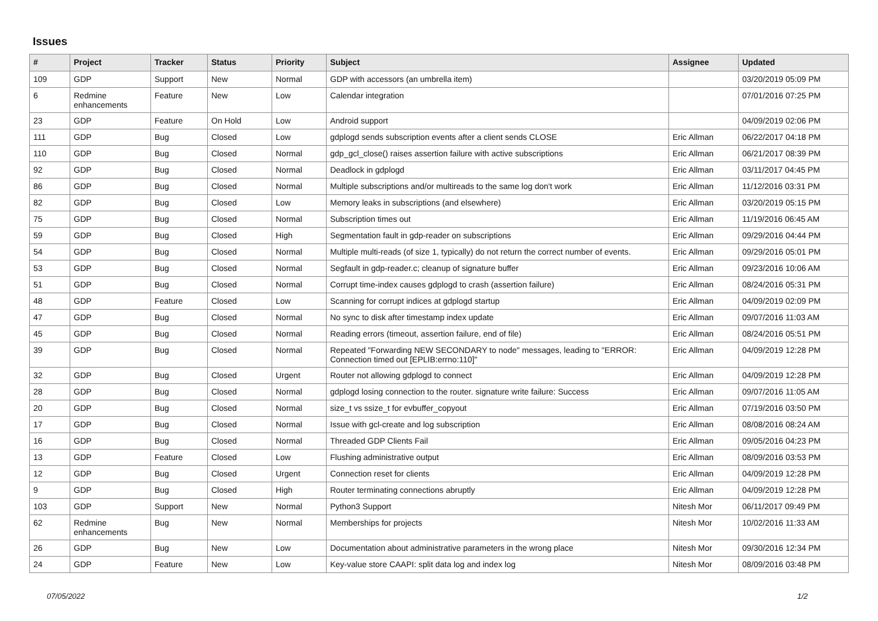Issues
| # | Project | Tracker | Status | Priority | Subject | Assignee | Updated |
| --- | --- | --- | --- | --- | --- | --- | --- |
| 109 | GDP | Support | New | Normal | GDP with accessors (an umbrella item) | | 03/20/2019 05:09 PM |
| 6 | Redmine enhancements | Feature | New | Low | Calendar integration | | 07/01/2016 07:25 PM |
| 23 | GDP | Feature | On Hold | Low | Android support | | 04/09/2019 02:06 PM |
| 111 | GDP | Bug | Closed | Low | gdplogd sends subscription events after a client sends CLOSE | Eric Allman | 06/22/2017 04:18 PM |
| 110 | GDP | Bug | Closed | Normal | gdp_gcl_close() raises assertion failure with active subscriptions | Eric Allman | 06/21/2017 08:39 PM |
| 92 | GDP | Bug | Closed | Normal | Deadlock in gdplogd | Eric Allman | 03/11/2017 04:45 PM |
| 86 | GDP | Bug | Closed | Normal | Multiple subscriptions and/or multireads to the same log don't work | Eric Allman | 11/12/2016 03:31 PM |
| 82 | GDP | Bug | Closed | Low | Memory leaks in subscriptions (and elsewhere) | Eric Allman | 03/20/2019 05:15 PM |
| 75 | GDP | Bug | Closed | Normal | Subscription times out | Eric Allman | 11/19/2016 06:45 AM |
| 59 | GDP | Bug | Closed | High | Segmentation fault in gdp-reader on subscriptions | Eric Allman | 09/29/2016 04:44 PM |
| 54 | GDP | Bug | Closed | Normal | Multiple multi-reads (of size 1, typically) do not return the correct number of events. | Eric Allman | 09/29/2016 05:01 PM |
| 53 | GDP | Bug | Closed | Normal | Segfault in gdp-reader.c; cleanup of signature buffer | Eric Allman | 09/23/2016 10:06 AM |
| 51 | GDP | Bug | Closed | Normal | Corrupt time-index causes gdplogd to crash (assertion failure) | Eric Allman | 08/24/2016 05:31 PM |
| 48 | GDP | Feature | Closed | Low | Scanning for corrupt indices at gdplogd startup | Eric Allman | 04/09/2019 02:09 PM |
| 47 | GDP | Bug | Closed | Normal | No sync to disk after timestamp index update | Eric Allman | 09/07/2016 11:03 AM |
| 45 | GDP | Bug | Closed | Normal | Reading errors (timeout, assertion failure, end of file) | Eric Allman | 08/24/2016 05:51 PM |
| 39 | GDP | Bug | Closed | Normal | Repeated "Forwarding NEW SECONDARY to node" messages, leading to "ERROR: Connection timed out [EPLIB:errno:110]" | Eric Allman | 04/09/2019 12:28 PM |
| 32 | GDP | Bug | Closed | Urgent | Router not allowing gdplogd to connect | Eric Allman | 04/09/2019 12:28 PM |
| 28 | GDP | Bug | Closed | Normal | gdplogd losing connection to the router. signature write failure: Success | Eric Allman | 09/07/2016 11:05 AM |
| 20 | GDP | Bug | Closed | Normal | size_t vs ssize_t for evbuffer_copyout | Eric Allman | 07/19/2016 03:50 PM |
| 17 | GDP | Bug | Closed | Normal | Issue with gcl-create and log subscription | Eric Allman | 08/08/2016 08:24 AM |
| 16 | GDP | Bug | Closed | Normal | Threaded GDP Clients Fail | Eric Allman | 09/05/2016 04:23 PM |
| 13 | GDP | Feature | Closed | Low | Flushing administrative output | Eric Allman | 08/09/2016 03:53 PM |
| 12 | GDP | Bug | Closed | Urgent | Connection reset for clients | Eric Allman | 04/09/2019 12:28 PM |
| 9 | GDP | Bug | Closed | High | Router terminating connections abruptly | Eric Allman | 04/09/2019 12:28 PM |
| 103 | GDP | Support | New | Normal | Python3 Support | Nitesh Mor | 06/11/2017 09:49 PM |
| 62 | Redmine enhancements | Bug | New | Normal | Memberships for projects | Nitesh Mor | 10/02/2016 11:33 AM |
| 26 | GDP | Bug | New | Low | Documentation about administrative parameters in the wrong place | Nitesh Mor | 09/30/2016 12:34 PM |
| 24 | GDP | Feature | New | Low | Key-value store CAAPI: split data log and index log | Nitesh Mor | 08/09/2016 03:48 PM |
07/05/2022 1/2